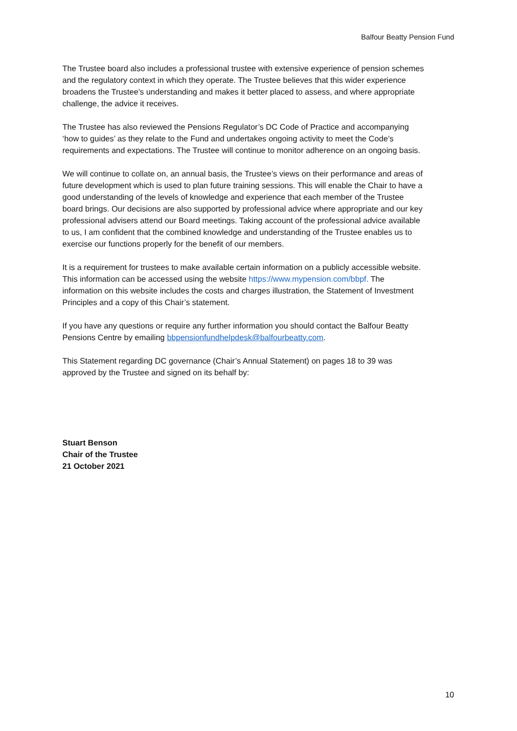Balfour Beatty Pension Fund
The Trustee board also includes a professional trustee with extensive experience of pension schemes and the regulatory context in which they operate. The Trustee believes that this wider experience broadens the Trustee's understanding and makes it better placed to assess, and where appropriate challenge, the advice it receives.
The Trustee has also reviewed the Pensions Regulator’s DC Code of Practice and accompanying ‘how to guides’ as they relate to the Fund and undertakes ongoing activity to meet the Code’s requirements and expectations. The Trustee will continue to monitor adherence on an ongoing basis.
We will continue to collate on, an annual basis, the Trustee’s views on their performance and areas of future development which is used to plan future training sessions. This will enable the Chair to have a good understanding of the levels of knowledge and experience that each member of the Trustee board brings. Our decisions are also supported by professional advice where appropriate and our key professional advisers attend our Board meetings. Taking account of the professional advice available to us, I am confident that the combined knowledge and understanding of the Trustee enables us to exercise our functions properly for the benefit of our members.
It is a requirement for trustees to make available certain information on a publicly accessible website. This information can be accessed using the website https://www.mypension.com/bbpf. The information on this website includes the costs and charges illustration, the Statement of Investment Principles and a copy of this Chair’s statement.
If you have any questions or require any further information you should contact the Balfour Beatty Pensions Centre by emailing bbpensionfundhelpdesk@balfourbeatty.com.
This Statement regarding DC governance (Chair’s Annual Statement) on pages 18 to 39 was approved by the Trustee and signed on its behalf by:
Stuart Benson
Chair of the Trustee
21 October 2021
10